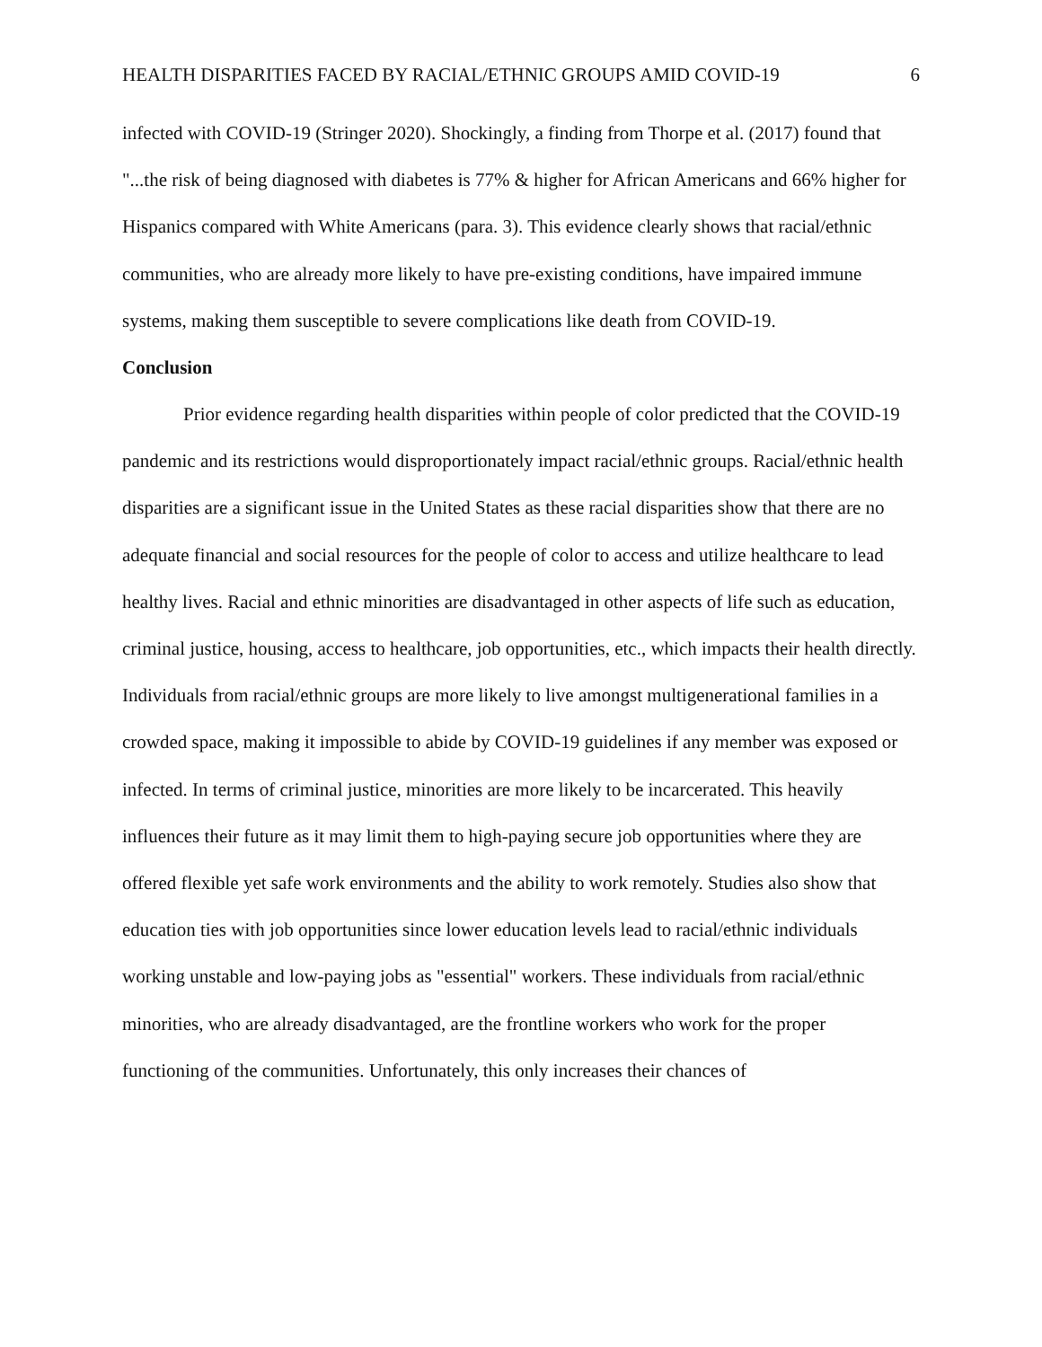HEALTH DISPARITIES FACED BY RACIAL/ETHNIC GROUPS AMID COVID-19 6
infected with COVID-19 (Stringer 2020). Shockingly, a finding from Thorpe et al. (2017) found that "...the risk of being diagnosed with diabetes is 77% & higher for African Americans and 66% higher for Hispanics compared with White Americans (para. 3). This evidence clearly shows that racial/ethnic communities, who are already more likely to have pre-existing conditions, have impaired immune systems, making them susceptible to severe complications like death from COVID-19.
Conclusion
Prior evidence regarding health disparities within people of color predicted that the COVID-19 pandemic and its restrictions would disproportionately impact racial/ethnic groups. Racial/ethnic health disparities are a significant issue in the United States as these racial disparities show that there are no adequate financial and social resources for the people of color to access and utilize healthcare to lead healthy lives. Racial and ethnic minorities are disadvantaged in other aspects of life such as education, criminal justice, housing, access to healthcare, job opportunities, etc., which impacts their health directly. Individuals from racial/ethnic groups are more likely to live amongst multigenerational families in a crowded space, making it impossible to abide by COVID-19 guidelines if any member was exposed or infected. In terms of criminal justice, minorities are more likely to be incarcerated. This heavily influences their future as it may limit them to high-paying secure job opportunities where they are offered flexible yet safe work environments and the ability to work remotely. Studies also show that education ties with job opportunities since lower education levels lead to racial/ethnic individuals working unstable and low-paying jobs as "essential" workers. These individuals from racial/ethnic minorities, who are already disadvantaged, are the frontline workers who work for the proper functioning of the communities. Unfortunately, this only increases their chances of